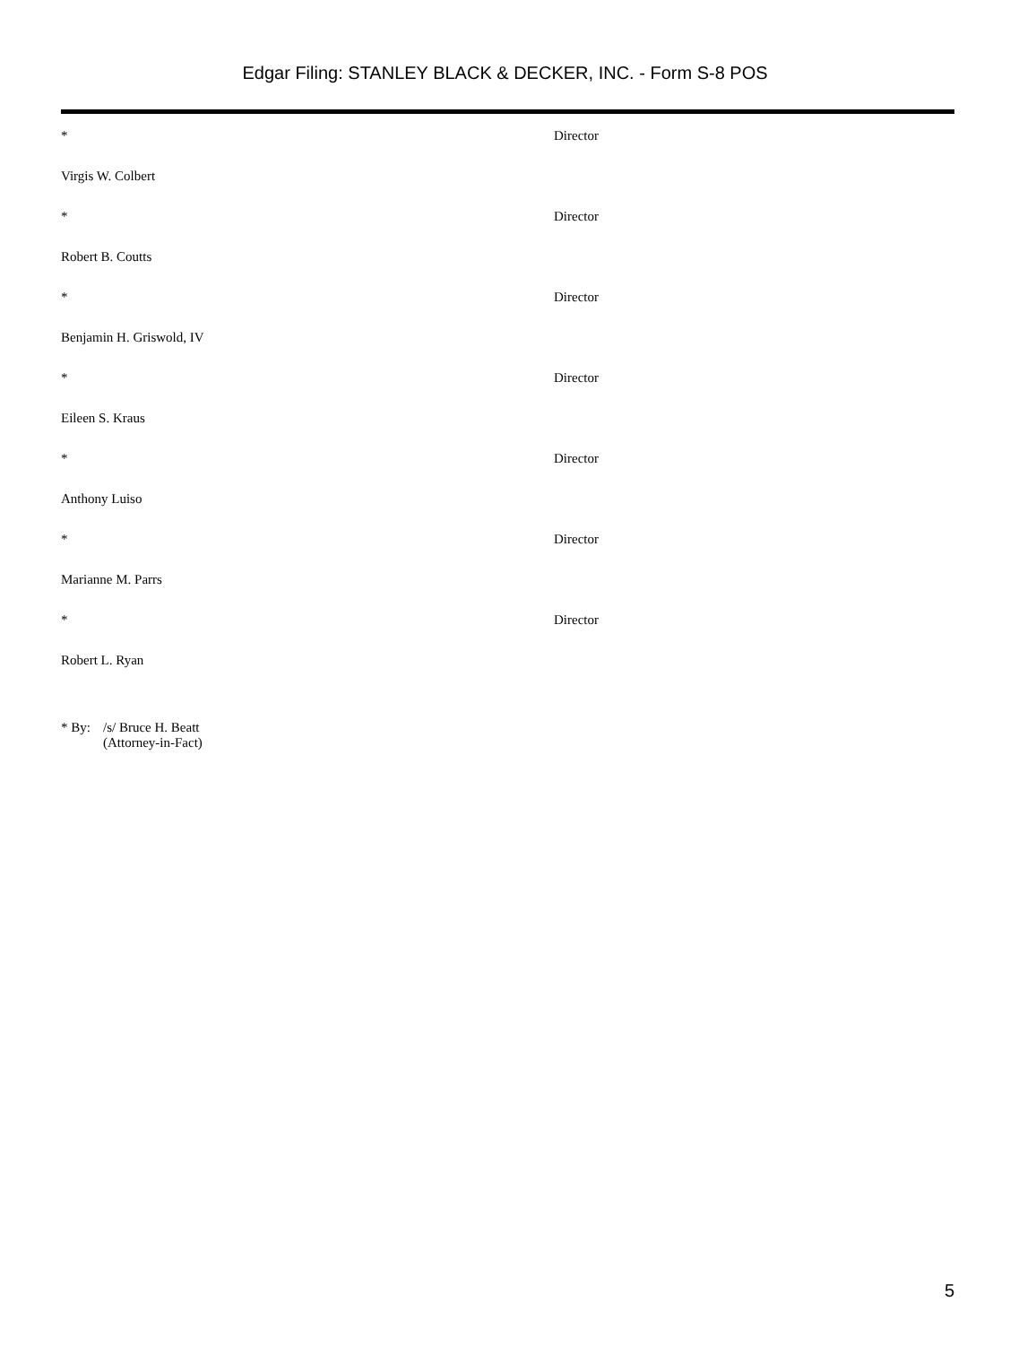Edgar Filing: STANLEY BLACK & DECKER, INC. - Form S-8 POS
* Director
Virgis W. Colbert
* Director
Robert B. Coutts
* Director
Benjamin H. Griswold, IV
* Director
Eileen S. Kraus
* Director
Anthony Luiso
* Director
Marianne M. Parrs
* Director
Robert L. Ryan
* By: /s/ Bruce H. Beatt
(Attorney-in-Fact)
5